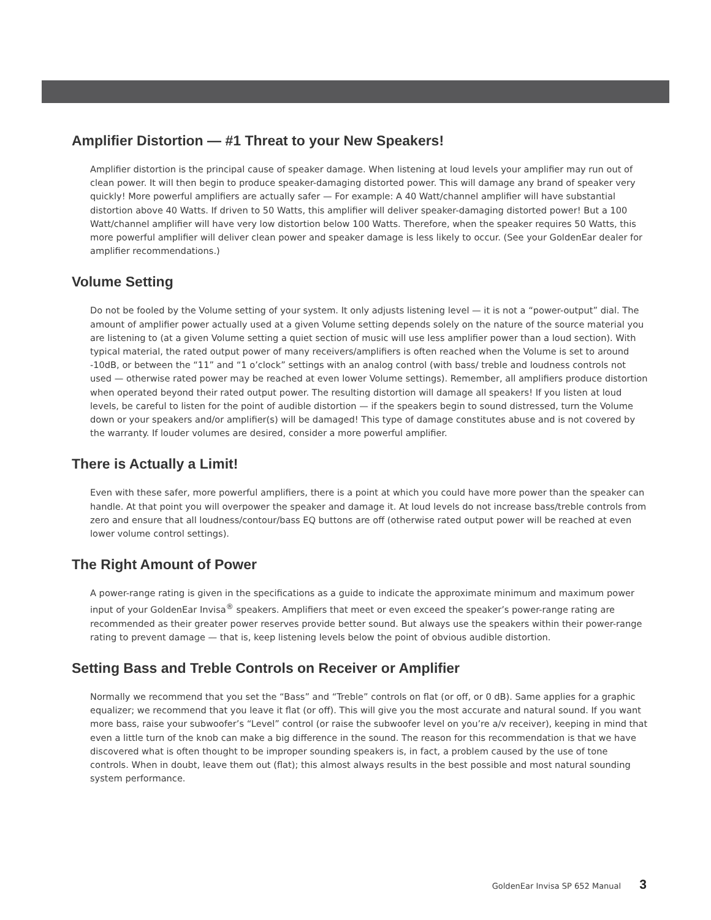Amplifier Distortion — #1 Threat to your New Speakers!
Amplifier distortion is the principal cause of speaker damage. When listening at loud levels your amplifier may run out of clean power. It will then begin to produce speaker-damaging distorted power. This will damage any brand of speaker very quickly! More powerful amplifiers are actually safer — For example: A 40 Watt/channel amplifier will have substantial distortion above 40 Watts. If driven to 50 Watts, this amplifier will deliver speaker-damaging distorted power! But a 100 Watt/channel amplifier will have very low distortion below 100 Watts. Therefore, when the speaker requires 50 Watts, this more powerful amplifier will deliver clean power and speaker damage is less likely to occur. (See your GoldenEar dealer for amplifier recommendations.)
Volume Setting
Do not be fooled by the Volume setting of your system. It only adjusts listening level — it is not a “power-output” dial. The amount of amplifier power actually used at a given Volume setting depends solely on the nature of the source material you are listening to (at a given Volume setting a quiet section of music will use less amplifier power than a loud section). With typical material, the rated output power of many receivers/amplifiers is often reached when the Volume is set to around -10dB, or between the “11” and “1 o’clock” settings with an analog control (with bass/ treble and loudness controls not used — otherwise rated power may be reached at even lower Volume settings). Remember, all amplifiers produce distortion when operated beyond their rated output power. The resulting distortion will damage all speakers! If you listen at loud levels, be careful to listen for the point of audible distortion — if the speakers begin to sound distressed, turn the Volume down or your speakers and/or amplifier(s) will be damaged! This type of damage constitutes abuse and is not covered by the warranty. If louder volumes are desired, consider a more powerful amplifier.
There is Actually a Limit!
Even with these safer, more powerful amplifiers, there is a point at which you could have more power than the speaker can handle. At that point you will overpower the speaker and damage it. At loud levels do not increase bass/treble controls from zero and ensure that all loudness/contour/bass EQ buttons are off (otherwise rated output power will be reached at even lower volume control settings).
The Right Amount of Power
A power-range rating is given in the specifications as a guide to indicate the approximate minimum and maximum power input of your GoldenEar Invisa<sup>®</sup> speakers. Amplifiers that meet or even exceed the speaker’s power-range rating are recommended as their greater power reserves provide better sound. But always use the speakers within their power-range rating to prevent damage — that is, keep listening levels below the point of obvious audible distortion.
Setting Bass and Treble Controls on Receiver or Amplifier
Normally we recommend that you set the “Bass” and “Treble” controls on flat (or off, or 0 dB). Same applies for a graphic equalizer; we recommend that you leave it flat (or off). This will give you the most accurate and natural sound. If you want more bass, raise your subwoofer’s “Level” control (or raise the subwoofer level on you’re a/v receiver), keeping in mind that even a little turn of the knob can make a big difference in the sound. The reason for this recommendation is that we have discovered what is often thought to be improper sounding speakers is, in fact, a problem caused by the use of tone controls. When in doubt, leave them out (flat); this almost always results in the best possible and most natural sounding system performance.
GoldenEar Invisa SP 652 Manual 3